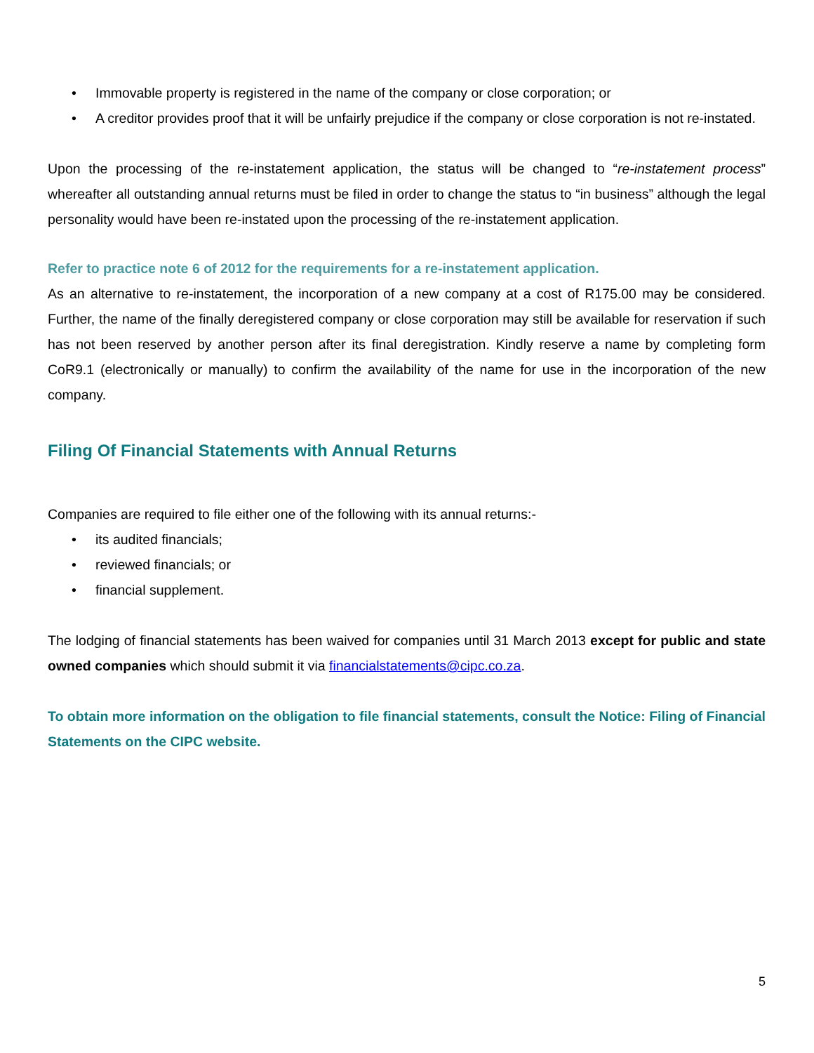• Immovable property is registered in the name of the company or close corporation; or
• A creditor provides proof that it will be unfairly prejudice if the company or close corporation is not re-instated.
Upon the processing of the re-instatement application, the status will be changed to “re-instatement process” whereafter all outstanding annual returns must be filed in order to change the status to “in business” although the legal personality would have been re-instated upon the processing of the re-instatement application.
Refer to practice note 6 of 2012 for the requirements for a re-instatement application.
As an alternative to re-instatement, the incorporation of a new company at a cost of R175.00 may be considered. Further, the name of the finally deregistered company or close corporation may still be available for reservation if such has not been reserved by another person after its final deregistration. Kindly reserve a name by completing form CoR9.1 (electronically or manually) to confirm the availability of the name for use in the incorporation of the new company.
Filing Of Financial Statements with Annual Returns
Companies are required to file either one of the following with its annual returns:-
• its audited financials;
• reviewed financials; or
• financial supplement.
The lodging of financial statements has been waived for companies until 31 March 2013 except for public and state owned companies which should submit it via financialstatements@cipc.co.za.
To obtain more information on the obligation to file financial statements, consult the Notice: Filing of Financial Statements on the CIPC website.
5